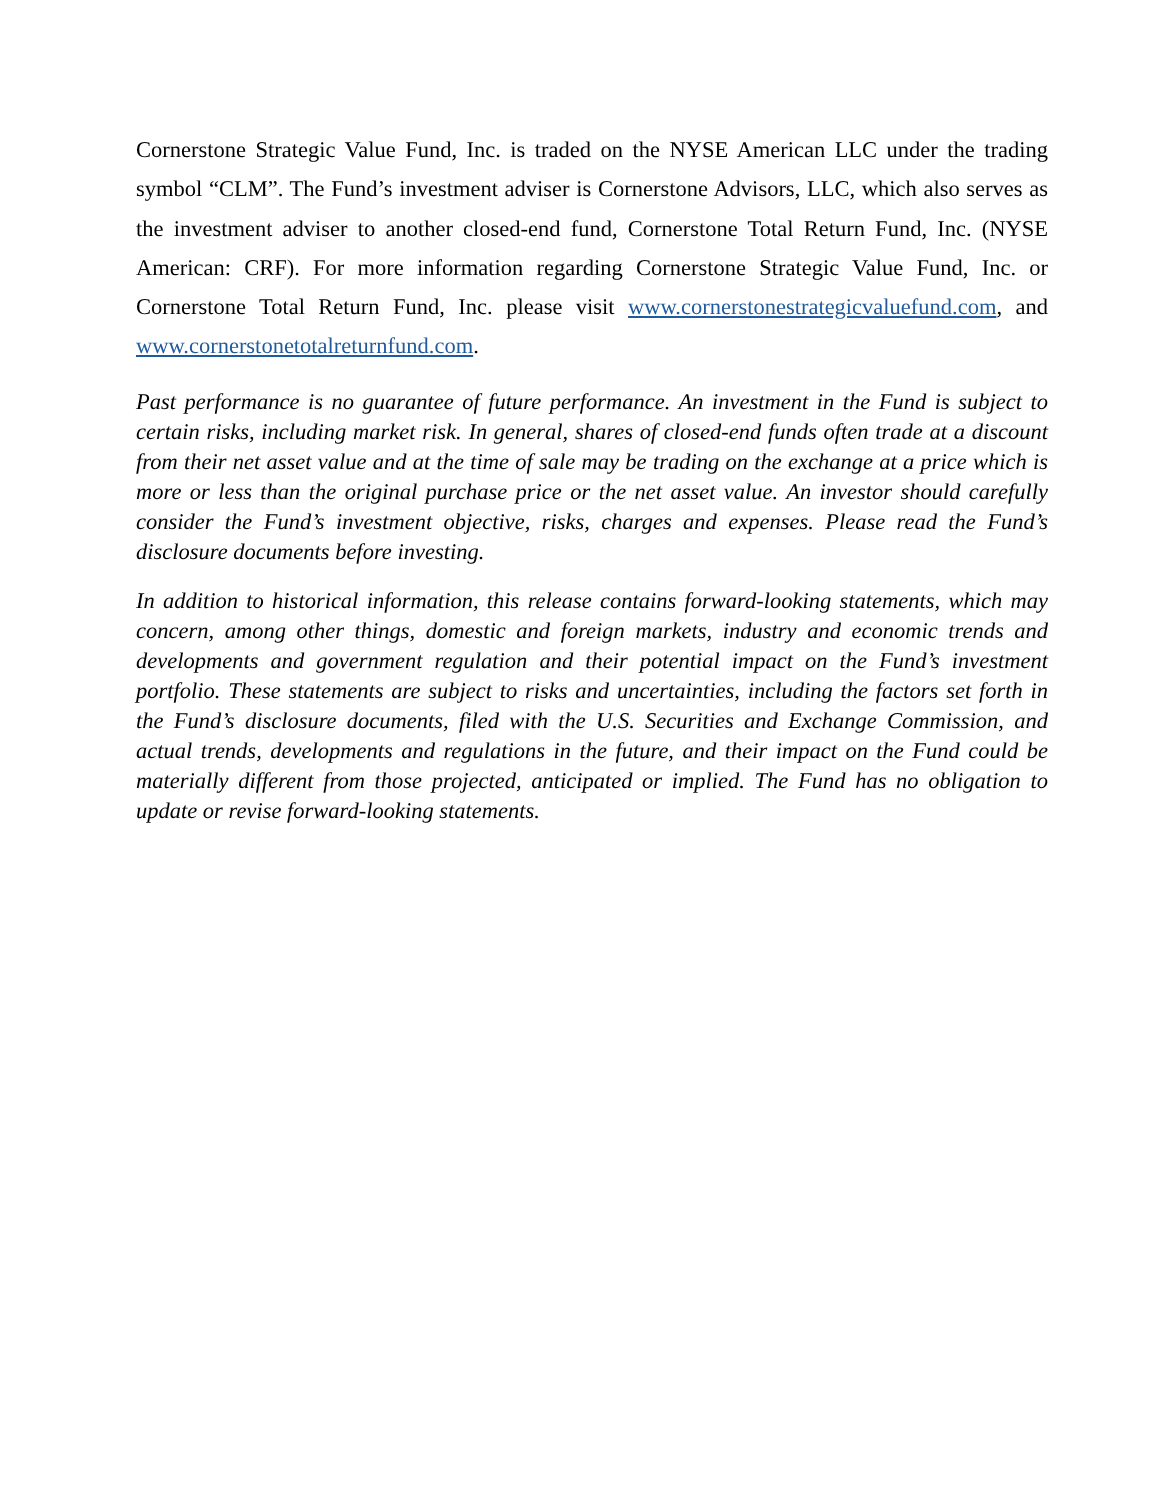Cornerstone Strategic Value Fund, Inc. is traded on the NYSE American LLC under the trading symbol “CLM”. The Fund’s investment adviser is Cornerstone Advisors, LLC, which also serves as the investment adviser to another closed-end fund, Cornerstone Total Return Fund, Inc. (NYSE American: CRF). For more information regarding Cornerstone Strategic Value Fund, Inc. or Cornerstone Total Return Fund, Inc. please visit www.cornerstonestrategicvaluefund.com, and www.cornerstonetotalreturnfund.com.
Past performance is no guarantee of future performance. An investment in the Fund is subject to certain risks, including market risk. In general, shares of closed-end funds often trade at a discount from their net asset value and at the time of sale may be trading on the exchange at a price which is more or less than the original purchase price or the net asset value. An investor should carefully consider the Fund’s investment objective, risks, charges and expenses. Please read the Fund’s disclosure documents before investing.
In addition to historical information, this release contains forward-looking statements, which may concern, among other things, domestic and foreign markets, industry and economic trends and developments and government regulation and their potential impact on the Fund’s investment portfolio. These statements are subject to risks and uncertainties, including the factors set forth in the Fund’s disclosure documents, filed with the U.S. Securities and Exchange Commission, and actual trends, developments and regulations in the future, and their impact on the Fund could be materially different from those projected, anticipated or implied. The Fund has no obligation to update or revise forward-looking statements.